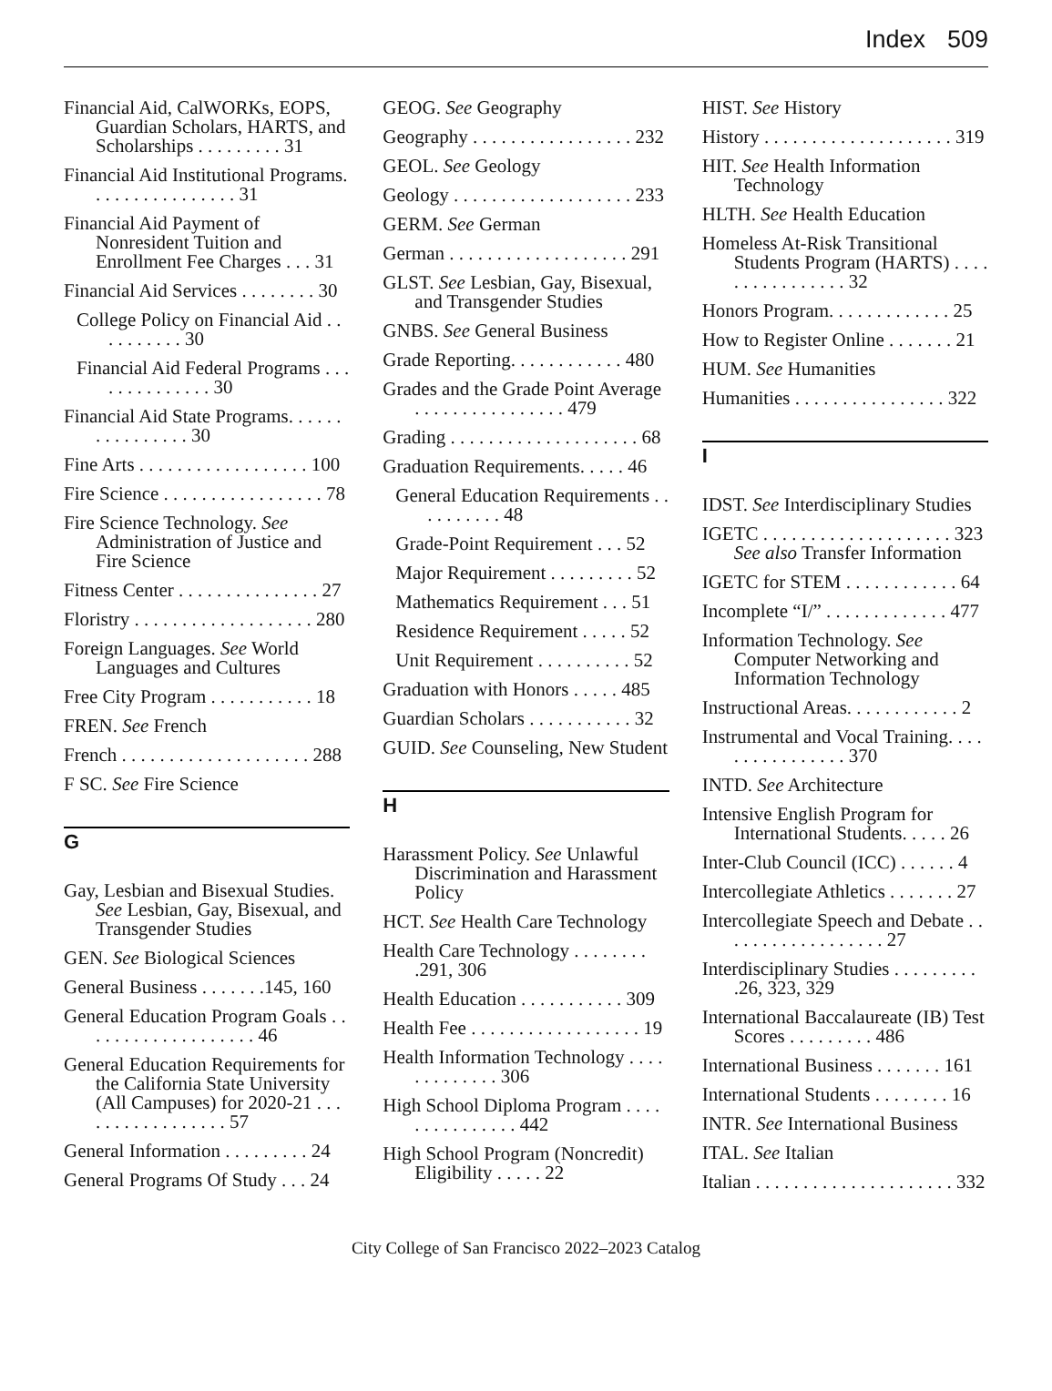Index 509
Financial Aid, CalWORKs, EOPS, Guardian Scholars, HARTS, and Scholarships . . . . . . . . . 31
Financial Aid Institutional Programs. . . . . . . . . . . . . . . . 31
Financial Aid Payment of Nonresident Tuition and Enrollment Fee Charges . . . 31
Financial Aid Services . . . . . . . . 30
College Policy on Financial Aid . . . . . . . . . . 30
Financial Aid Federal Programs . . . . . . . . . . . . . . 30
Financial Aid State Programs. . . . . . . . . . . . . . . . 30
Fine Arts . . . . . . . . . . . . . . . . . . 100
Fire Science . . . . . . . . . . . . . . . . . 78
Fire Science Technology. See Administration of Justice and Fire Science
Fitness Center . . . . . . . . . . . . . . . 27
Floristry . . . . . . . . . . . . . . . . . . . 280
Foreign Languages. See World Languages and Cultures
Free City Program . . . . . . . . . . . 18
FREN. See French
French . . . . . . . . . . . . . . . . . . . . 288
F SC. See Fire Science
G
Gay, Lesbian and Bisexual Studies. See Lesbian, Gay, Bisexual, and Transgender Studies
GEN. See Biological Sciences
General Business . . . . . . .145, 160
General Education Program Goals . . . . . . . . . . . . . . . . . . . 46
General Education Requirements for the California State University (All Campuses) for 2020-21 . . . . . . . . . . . . . . . . . 57
General Information . . . . . . . . . 24
General Programs Of Study . . . 24
GEOG. See Geography
Geography . . . . . . . . . . . . . . . . . 232
GEOL. See Geology
Geology . . . . . . . . . . . . . . . . . . . 233
GERM. See German
German . . . . . . . . . . . . . . . . . . . 291
GLST. See Lesbian, Gay, Bisexual, and Transgender Studies
GNBS. See General Business
Grade Reporting. . . . . . . . . . . . 480
Grades and the Grade Point Average . . . . . . . . . . . . . . . . 479
Grading . . . . . . . . . . . . . . . . . . . . 68
Graduation Requirements. . . . . 46
General Education Requirements . . . . . . . . . . 48
Grade-Point Requirement . . . 52
Major Requirement . . . . . . . . . 52
Mathematics Requirement . . . 51
Residence Requirement . . . . . 52
Unit Requirement . . . . . . . . . . 52
Graduation with Honors . . . . . 485
Guardian Scholars . . . . . . . . . . . 32
GUID. See Counseling, New Student
H
Harassment Policy. See Unlawful Discrimination and Harassment Policy
HCT. See Health Care Technology
Health Care Technology . . . . . . . . .291, 306
Health Education . . . . . . . . . . . 309
Health Fee . . . . . . . . . . . . . . . . . . 19
Health Information Technology . . . . . . . . . . . . . 306
High School Diploma Program . . . . . . . . . . . . . . . 442
High School Program (Noncredit) Eligibility . . . . . 22
HIST. See History
History . . . . . . . . . . . . . . . . . . . . 319
HIT. See Health Information Technology
HLTH. See Health Education
Homeless At-Risk Transitional Students Program (HARTS) . . . . . . . . . . . . . . . . 32
Honors Program. . . . . . . . . . . . . 25
How to Register Online . . . . . . . 21
HUM. See Humanities
Humanities . . . . . . . . . . . . . . . . 322
I
IDST. See Interdisciplinary Studies
IGETC . . . . . . . . . . . . . . . . . . . . 323 See also Transfer Information
IGETC for STEM . . . . . . . . . . . . 64
Incomplete “I/” . . . . . . . . . . . . . 477
Information Technology. See Computer Networking and Information Technology
Instructional Areas. . . . . . . . . . . . 2
Instrumental and Vocal Training. . . . . . . . . . . . . . . . 370
INTD. See Architecture
Intensive English Program for International Students. . . . . 26
Inter-Club Council (ICC) . . . . . . 4
Intercollegiate Athletics . . . . . . . 27
Intercollegiate Speech and Debate . . . . . . . . . . . . . . . . . . 27
Interdisciplinary Studies . . . . . . . . . .26, 323, 329
International Baccalaureate (IB) Test Scores . . . . . . . . . 486
International Business . . . . . . . 161
International Students . . . . . . . . 16
INTR. See International Business
ITAL. See Italian
Italian . . . . . . . . . . . . . . . . . . . . . 332
City College of San Francisco 2022–2023 Catalog